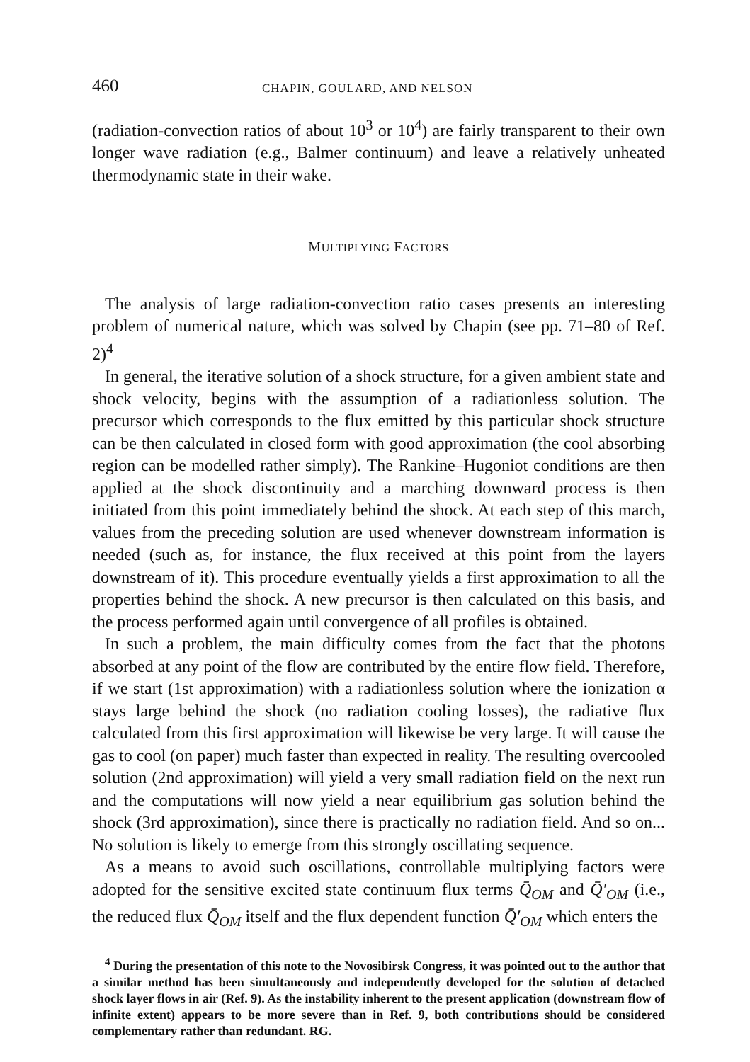460 CHAPIN, GOULARD, AND NELSON
(radiation-convection ratios of about 10<sup>3</sup> or 10<sup>4</sup>) are fairly transparent to their own longer wave radiation (e.g., Balmer continuum) and leave a relatively unheated thermodynamic state in their wake.
MULTIPLYING FACTORS
The analysis of large radiation-convection ratio cases presents an interesting problem of numerical nature, which was solved by Chapin (see pp. 71–80 of Ref. 2)<sup>4</sup>
In general, the iterative solution of a shock structure, for a given ambient state and shock velocity, begins with the assumption of a radiationless solution. The precursor which corresponds to the flux emitted by this particular shock structure can be then calculated in closed form with good approximation (the cool absorbing region can be modelled rather simply). The Rankine–Hugoniot conditions are then applied at the shock discontinuity and a marching downward process is then initiated from this point immediately behind the shock. At each step of this march, values from the preceding solution are used whenever downstream information is needed (such as, for instance, the flux received at this point from the layers downstream of it). This procedure eventually yields a first approximation to all the properties behind the shock. A new precursor is then calculated on this basis, and the process performed again until convergence of all profiles is obtained.
In such a problem, the main difficulty comes from the fact that the photons absorbed at any point of the flow are contributed by the entire flow field. Therefore, if we start (1st approximation) with a radiationless solution where the ionization α stays large behind the shock (no radiation cooling losses), the radiative flux calculated from this first approximation will likewise be very large. It will cause the gas to cool (on paper) much faster than expected in reality. The resulting overcooled solution (2nd approximation) will yield a very small radiation field on the next run and the computations will now yield a near equilibrium gas solution behind the shock (3rd approximation), since there is practically no radiation field. And so on... No solution is likely to emerge from this strongly oscillating sequence.
As a means to avoid such oscillations, controllable multiplying factors were adopted for the sensitive excited state continuum flux terms Q̄<sub>OM</sub> and Q̄′<sub>OM</sub> (i.e., the reduced flux Q̄<sub>OM</sub> itself and the flux dependent function Q̄′<sub>OM</sub> which enters the
<sup>4</sup> During the presentation of this note to the Novosibirsk Congress, it was pointed out to the author that a similar method has been simultaneously and independently developed for the solution of detached shock layer flows in air (Ref. 9). As the instability inherent to the present application (downstream flow of infinite extent) appears to be more severe than in Ref. 9, both contributions should be considered complementary rather than redundant. RG.